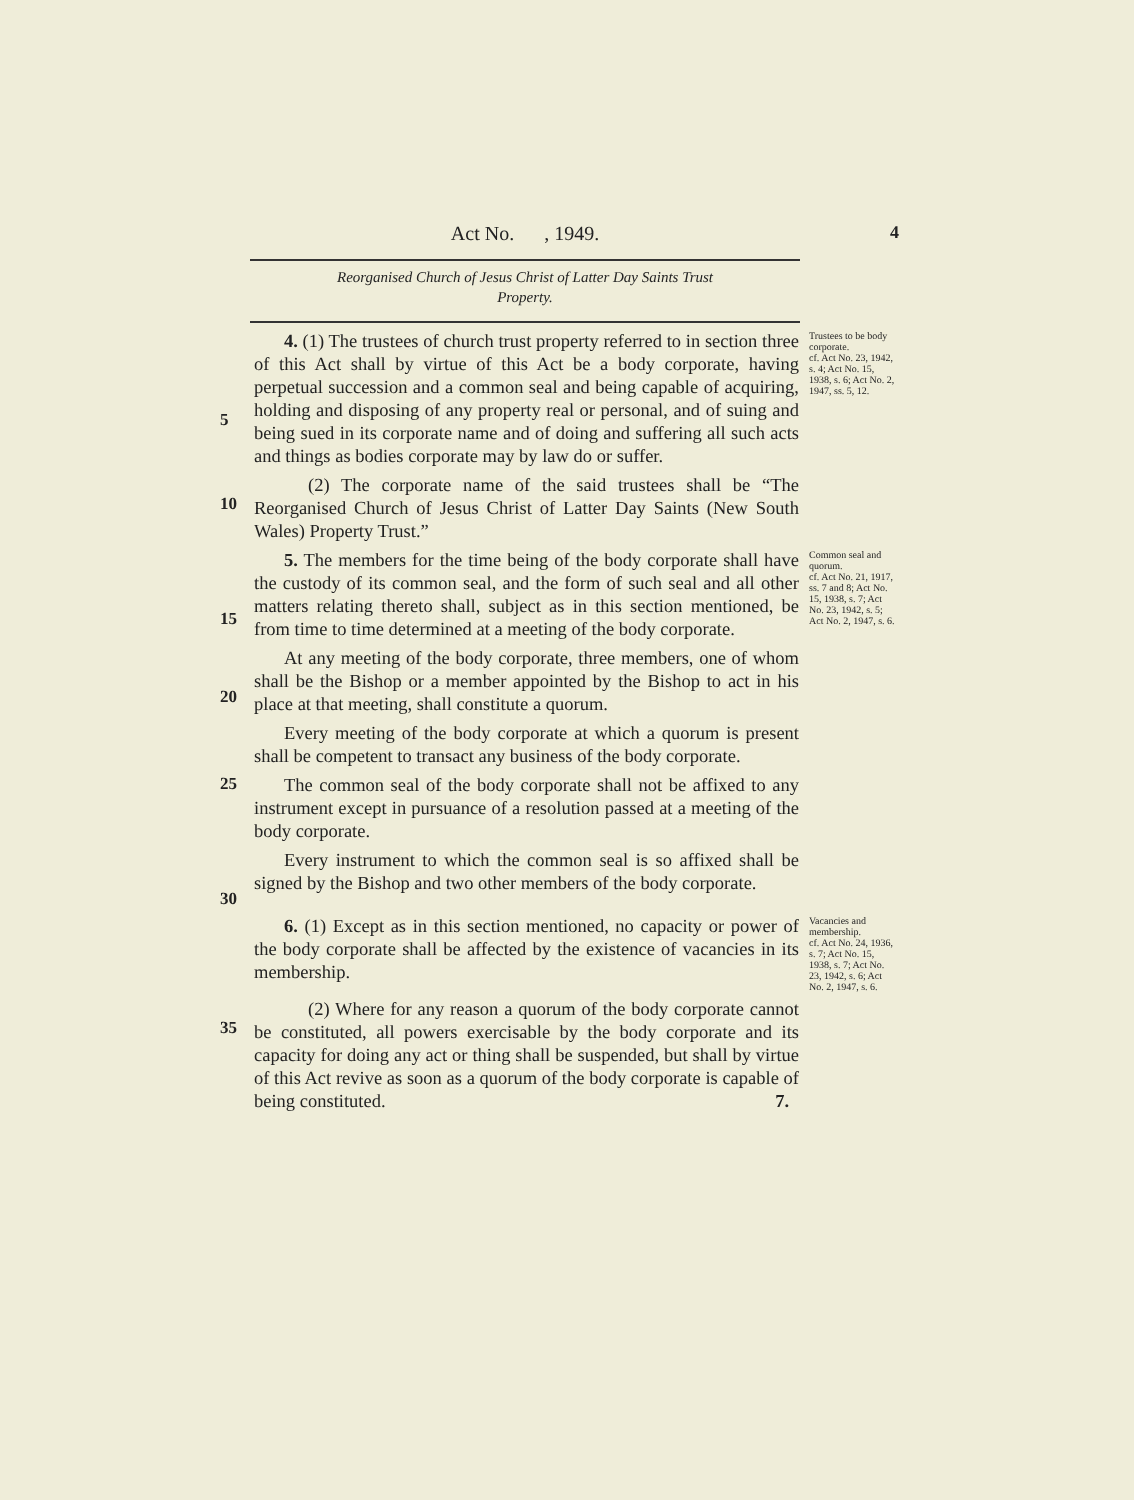Act No. , 1949.
4
Reorganised Church of Jesus Christ of Latter Day Saints Trust
Property.
5
4. (1) The trustees of church trust property referred to in section three of this Act shall by virtue of this Act be a body corporate, having perpetual succession and a common seal and being capable of acquiring, holding and disposing of any property real or personal, and of suing and being sued in its corporate name and of doing and suffering all such acts and things as bodies corporate may by law do or suffer.
Trustees to be body corporate.
cf. Act No. 23, 1942, s. 4; Act No. 15, 1938, s. 6; Act No. 2, 1947, ss. 5, 12.
10
(2) The corporate name of the said trustees shall be “The Reorganised Church of Jesus Christ of Latter Day Saints (New South Wales) Property Trust.”
15
5. The members for the time being of the body corporate shall have the custody of its common seal, and the form of such seal and all other matters relating thereto shall, subject as in this section mentioned, be from time to time determined at a meeting of the body corporate.
Common seal and quorum.
cf. Act No. 21, 1917, ss. 7 and 8; Act No. 15, 1938, s. 7; Act No. 23, 1942, s. 5; Act No. 2, 1947, s. 6.
20
At any meeting of the body corporate, three members, one of whom shall be the Bishop or a member appointed by the Bishop to act in his place at that meeting, shall constitute a quorum.
Every meeting of the body corporate at which a quorum is present shall be competent to transact any business of the body corporate.
25
The common seal of the body corporate shall not be affixed to any instrument except in pursuance of a resolution passed at a meeting of the body corporate.
30
Every instrument to which the common seal is so affixed shall be signed by the Bishop and two other members of the body corporate.
6. (1) Except as in this section mentioned, no capacity or power of the body corporate shall be affected by the existence of vacancies in its membership.
Vacancies and membership.
cf. Act No. 24, 1936, s. 7; Act No. 15, 1938, s. 7; Act No. 23, 1942, s. 6; Act No. 2, 1947, s. 6.
35
(2) Where for any reason a quorum of the body corporate cannot be constituted, all powers exercisable by the body corporate and its capacity for doing any act or thing shall be suspended, but shall by virtue of this Act revive as soon as a quorum of the body corporate is capable of being constituted. 7.